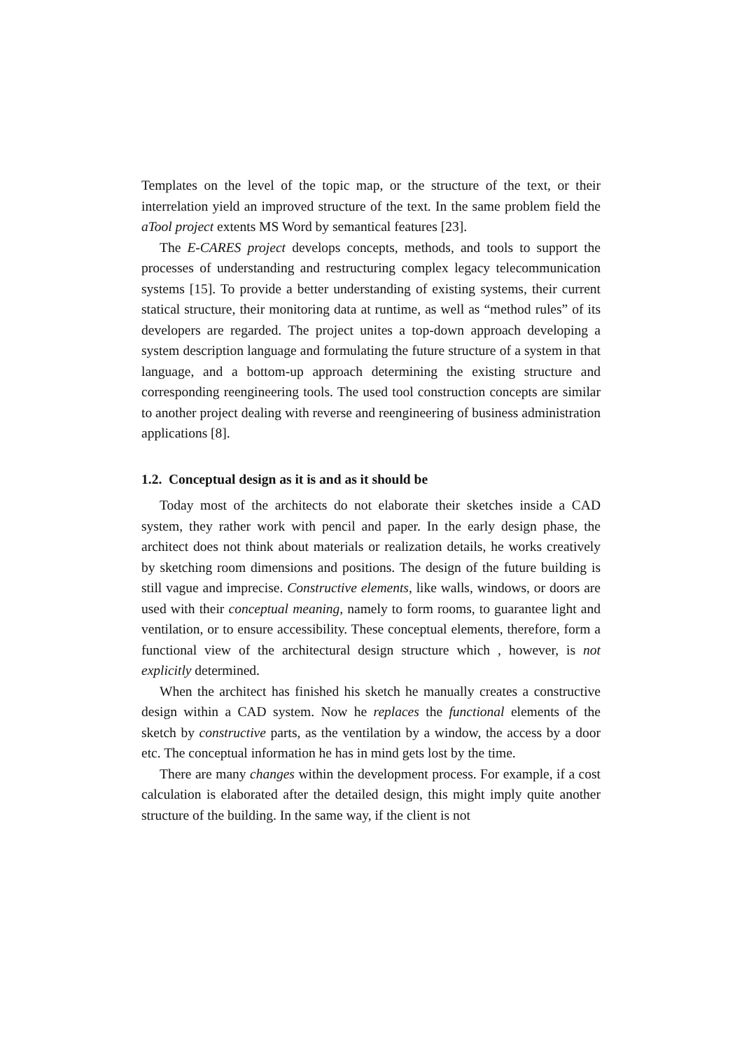Templates on the level of the topic map, or the structure of the text, or their interrelation yield an improved structure of the text. In the same problem field the aTool project extents MS Word by semantical features [23].
The E-CARES project develops concepts, methods, and tools to support the processes of understanding and restructuring complex legacy telecommunication systems [15]. To provide a better understanding of existing systems, their current statical structure, their monitoring data at runtime, as well as “method rules” of its developers are regarded. The project unites a top-down approach developing a system description language and formulating the future structure of a system in that language, and a bottom-up approach determining the existing structure and corresponding reengineering tools. The used tool construction concepts are similar to another project dealing with reverse and reengineering of business administration applications [8].
1.2. Conceptual design as it is and as it should be
Today most of the architects do not elaborate their sketches inside a CAD system, they rather work with pencil and paper. In the early design phase, the architect does not think about materials or realization details, he works creatively by sketching room dimensions and positions. The design of the future building is still vague and imprecise. Constructive elements, like walls, windows, or doors are used with their conceptual meaning, namely to form rooms, to guarantee light and ventilation, or to ensure accessibility. These conceptual elements, therefore, form a functional view of the architectural design structure which , however, is not explicitly determined.
When the architect has finished his sketch he manually creates a constructive design within a CAD system. Now he replaces the functional elements of the sketch by constructive parts, as the ventilation by a window, the access by a door etc. The conceptual information he has in mind gets lost by the time.
There are many changes within the development process. For example, if a cost calculation is elaborated after the detailed design, this might imply quite another structure of the building. In the same way, if the client is not